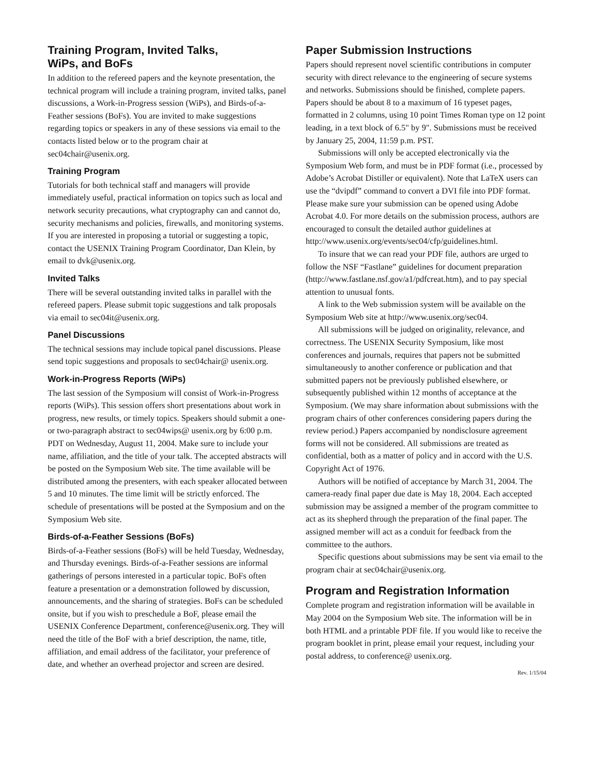Training Program, Invited Talks,
WiPs, and BoFs
In addition to the refereed papers and the keynote presentation, the technical program will include a training program, invited talks, panel discussions, a Work-in-Progress session (WiPs), and Birds-of-a-Feather sessions (BoFs). You are invited to make suggestions regarding topics or speakers in any of these sessions via email to the contacts listed below or to the program chair at sec04chair@usenix.org.
Training Program
Tutorials for both technical staff and managers will provide immediately useful, practical information on topics such as local and network security precautions, what cryptography can and cannot do, security mechanisms and policies, firewalls, and monitoring systems. If you are interested in proposing a tutorial or suggesting a topic, contact the USENIX Training Program Coordinator, Dan Klein, by email to dvk@usenix.org.
Invited Talks
There will be several outstanding invited talks in parallel with the refereed papers. Please submit topic suggestions and talk proposals via email to sec04it@usenix.org.
Panel Discussions
The technical sessions may include topical panel discussions. Please send topic suggestions and proposals to sec04chair@ usenix.org.
Work-in-Progress Reports (WiPs)
The last session of the Symposium will consist of Work-in-Progress reports (WiPs). This session offers short presentations about work in progress, new results, or timely topics. Speakers should submit a one- or two-paragraph abstract to sec04wips@ usenix.org by 6:00 p.m. PDT on Wednesday, August 11, 2004. Make sure to include your name, affiliation, and the title of your talk. The accepted abstracts will be posted on the Symposium Web site. The time available will be distributed among the presenters, with each speaker allocated between 5 and 10 minutes. The time limit will be strictly enforced. The schedule of presentations will be posted at the Symposium and on the Symposium Web site.
Birds-of-a-Feather Sessions (BoFs)
Birds-of-a-Feather sessions (BoFs) will be held Tuesday, Wednesday, and Thursday evenings. Birds-of-a-Feather sessions are informal gatherings of persons interested in a particular topic. BoFs often feature a presentation or a demonstration followed by discussion, announcements, and the sharing of strategies. BoFs can be scheduled onsite, but if you wish to preschedule a BoF, please email the USENIX Conference Department, conference@usenix.org. They will need the title of the BoF with a brief description, the name, title, affiliation, and email address of the facilitator, your preference of date, and whether an overhead projector and screen are desired.
Paper Submission Instructions
Papers should represent novel scientific contributions in computer security with direct relevance to the engineering of secure systems and networks. Submissions should be finished, complete papers. Papers should be about 8 to a maximum of 16 typeset pages, formatted in 2 columns, using 10 point Times Roman type on 12 point leading, in a text block of 6.5" by 9". Submissions must be received by January 25, 2004, 11:59 p.m. PST.
Submissions will only be accepted electronically via the Symposium Web form, and must be in PDF format (i.e., processed by Adobe’s Acrobat Distiller or equivalent). Note that LaTeX users can use the “dvipdf” command to convert a DVI file into PDF format. Please make sure your submission can be opened using Adobe Acrobat 4.0. For more details on the submission process, authors are encouraged to consult the detailed author guidelines at http://www.usenix.org/events/sec04/cfp/guidelines.html.
To insure that we can read your PDF file, authors are urged to follow the NSF “Fastlane” guidelines for document preparation (http://www.fastlane.nsf.gov/a1/pdfcreat.htm), and to pay special attention to unusual fonts.
A link to the Web submission system will be available on the Symposium Web site at http://www.usenix.org/sec04.
All submissions will be judged on originality, relevance, and correctness. The USENIX Security Symposium, like most conferences and journals, requires that papers not be submitted simultaneously to another conference or publication and that submitted papers not be previously published elsewhere, or subsequently published within 12 months of acceptance at the Symposium. (We may share information about submissions with the program chairs of other conferences considering papers during the review period.) Papers accompanied by nondisclosure agreement forms will not be considered. All submissions are treated as confidential, both as a matter of policy and in accord with the U.S. Copyright Act of 1976.
Authors will be notified of acceptance by March 31, 2004. The camera-ready final paper due date is May 18, 2004. Each accepted submission may be assigned a member of the program committee to act as its shepherd through the preparation of the final paper. The assigned member will act as a conduit for feedback from the committee to the authors.
Specific questions about submissions may be sent via email to the program chair at sec04chair@usenix.org.
Program and Registration Information
Complete program and registration information will be available in May 2004 on the Symposium Web site. The information will be in both HTML and a printable PDF file. If you would like to receive the program booklet in print, please email your request, including your postal address, to conference@ usenix.org.
Rev. 1/15/04